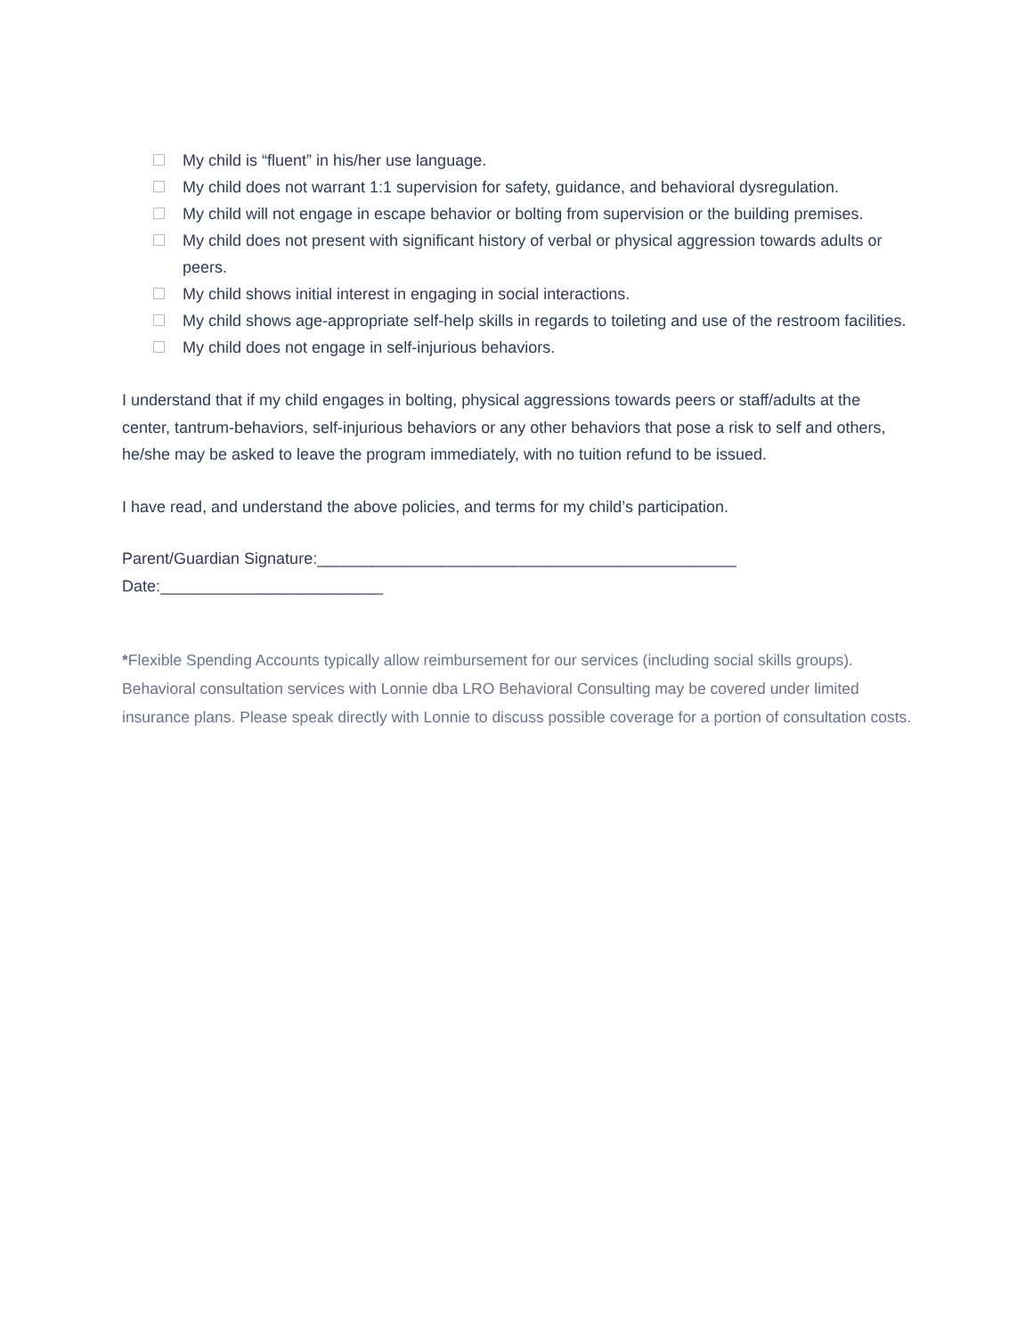My child is “fluent” in his/her use language.
My child does not warrant 1:1 supervision for safety, guidance, and behavioral dysregulation.
My child will not engage in escape behavior or bolting from supervision or the building premises.
My child does not present with significant history of verbal or physical aggression towards adults or peers.
My child shows initial interest in engaging in social interactions.
My child shows age-appropriate self-help skills in regards to toileting and use of the restroom facilities.
My child does not engage in self-injurious behaviors.
I understand that if my child engages in bolting, physical aggressions towards peers or staff/adults at the center, tantrum-behaviors, self-injurious behaviors or any other behaviors that pose a risk to self and others, he/she may be asked to leave the program immediately, with no tuition refund to be issued.
I have read, and understand the above policies, and terms for my child’s participation.
Parent/Guardian Signature:_______________________________________________
Date:_________________________
*Flexible Spending Accounts typically allow reimbursement for our services (including social skills groups). Behavioral consultation services with Lonnie dba LRO Behavioral Consulting may be covered under limited insurance plans. Please speak directly with Lonnie to discuss possible coverage for a portion of consultation costs.